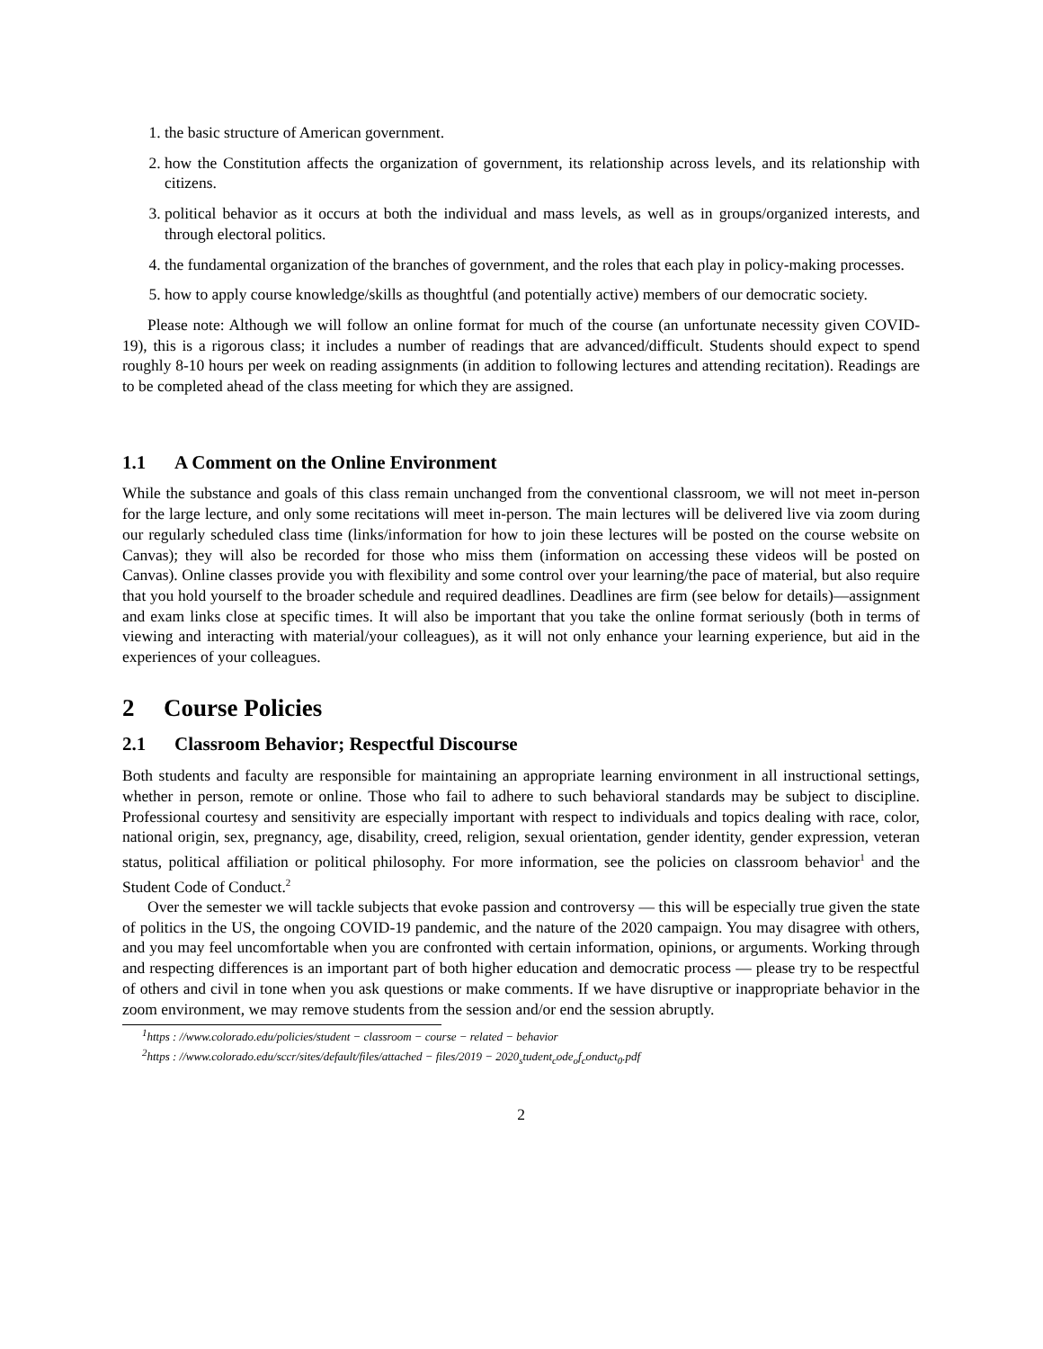1. the basic structure of American government.
2. how the Constitution affects the organization of government, its relationship across levels, and its relationship with citizens.
3. political behavior as it occurs at both the individual and mass levels, as well as in groups/organized interests, and through electoral politics.
4. the fundamental organization of the branches of government, and the roles that each play in policy-making processes.
5. how to apply course knowledge/skills as thoughtful (and potentially active) members of our democratic society.
Please note: Although we will follow an online format for much of the course (an unfortunate necessity given COVID-19), this is a rigorous class; it includes a number of readings that are advanced/difficult. Students should expect to spend roughly 8-10 hours per week on reading assignments (in addition to following lectures and attending recitation). Readings are to be completed ahead of the class meeting for which they are assigned.
1.1 A Comment on the Online Environment
While the substance and goals of this class remain unchanged from the conventional classroom, we will not meet in-person for the large lecture, and only some recitations will meet in-person. The main lectures will be delivered live via zoom during our regularly scheduled class time (links/information for how to join these lectures will be posted on the course website on Canvas); they will also be recorded for those who miss them (information on accessing these videos will be posted on Canvas). Online classes provide you with flexibility and some control over your learning/the pace of material, but also require that you hold yourself to the broader schedule and required deadlines. Deadlines are firm (see below for details)—assignment and exam links close at specific times. It will also be important that you take the online format seriously (both in terms of viewing and interacting with material/your colleagues), as it will not only enhance your learning experience, but aid in the experiences of your colleagues.
2 Course Policies
2.1 Classroom Behavior; Respectful Discourse
Both students and faculty are responsible for maintaining an appropriate learning environment in all instructional settings, whether in person, remote or online. Those who fail to adhere to such behavioral standards may be subject to discipline. Professional courtesy and sensitivity are especially important with respect to individuals and topics dealing with race, color, national origin, sex, pregnancy, age, disability, creed, religion, sexual orientation, gender identity, gender expression, veteran status, political affiliation or political philosophy. For more information, see the policies on classroom behavior<sup>1</sup> and the Student Code of Conduct.<sup>2</sup>
Over the semester we will tackle subjects that evoke passion and controversy — this will be especially true given the state of politics in the US, the ongoing COVID-19 pandemic, and the nature of the 2020 campaign. You may disagree with others, and you may feel uncomfortable when you are confronted with certain information, opinions, or arguments. Working through and respecting differences is an important part of both higher education and democratic process — please try to be respectful of others and civil in tone when you ask questions or make comments. If we have disruptive or inappropriate behavior in the zoom environment, we may remove students from the session and/or end the session abruptly.
<sup>1</sup> https : //www.colorado.edu/policies/student − classroom − course − related − behavior
<sup>2</sup> https : //www.colorado.edu/sccr/sites/default/files/attached − files/2019 − 2020<sub>s</sub>tudent<sub>c</sub>ode<sub>o</sub>f<sub>c</sub>onduct<sub>0</sub>.pdf
2